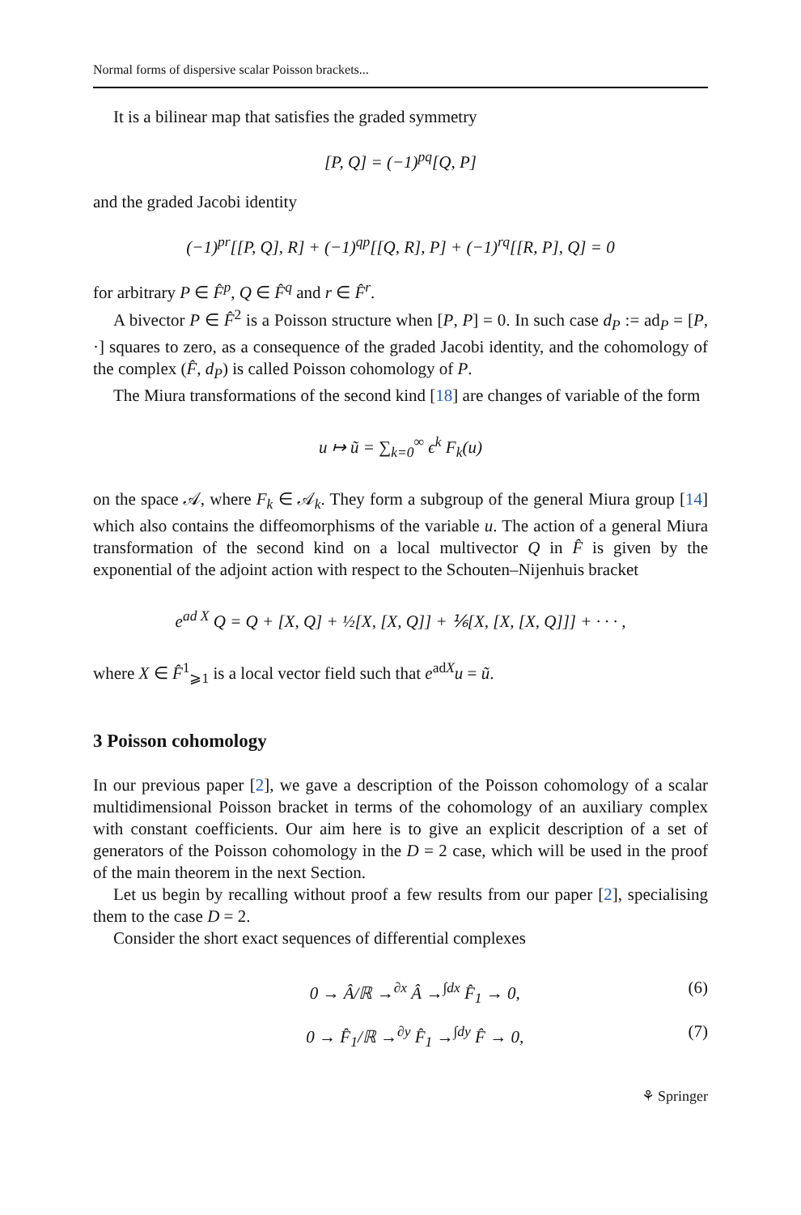Normal forms of dispersive scalar Poisson brackets...
It is a bilinear map that satisfies the graded symmetry
[P, Q] = (−1)<sup>pq</sup>[Q, P]
and the graded Jacobi identity
(−1)<sup>pr</sup>[[P, Q], R] + (−1)<sup>qp</sup>[[Q, R], P] + (−1)<sup>rq</sup>[[R, P], Q] = 0
for arbitrary P ∈ F̂<sup>p</sup>, Q ∈ F̂<sup>q</sup> and r ∈ F̂<sup>r</sup>.
A bivector P ∈ F̂<sup>2</sup> is a Poisson structure when [P, P] = 0. In such case d<sub>P</sub> := ad<sub>P</sub> = [P, ·] squares to zero, as a consequence of the graded Jacobi identity, and the cohomology of the complex (F̂, d<sub>P</sub>) is called Poisson cohomology of P.
The Miura transformations of the second kind [18] are changes of variable of the form
u ↦ ũ = ∑<sub>k=0</sub><sup>∞</sup> ϵ<sup>k</sup> F<sub>k</sub>(u)
on the space 𝒜, where F<sub>k</sub> ∈ 𝒜<sub>k</sub>. They form a subgroup of the general Miura group [14] which also contains the diffeomorphisms of the variable u. The action of a general Miura transformation of the second kind on a local multivector Q in F̂ is given by the exponential of the adjoint action with respect to the Schouten–Nijenhuis bracket
e<sup>ad X</sup> Q = Q + [X, Q] + ½[X, [X, Q]] + ⅙[X, [X, [X, Q]]] + · · · ,
where X ∈ F̂<sup>1</sup><sub>⩾1</sub> is a local vector field such that e<sup>adX</sup>u = ũ.
3 Poisson cohomology
In our previous paper [2], we gave a description of the Poisson cohomology of a scalar multidimensional Poisson bracket in terms of the cohomology of an auxiliary complex with constant coefficients. Our aim here is to give an explicit description of a set of generators of the Poisson cohomology in the D = 2 case, which will be used in the proof of the main theorem in the next Section.
Let us begin by recalling without proof a few results from our paper [2], specialising them to the case D = 2.
Consider the short exact sequences of differential complexes
0 → Â/ℝ →<sup>∂x</sup> Â →<sup>∫dx</sup> F̂<sub>1</sub> → 0, (6)
0 → F̂<sub>1</sub>/ℝ →<sup>∂y</sup> F̂<sub>1</sub> →<sup>∫dy</sup> F̂ → 0, (7)
⚘ Springer